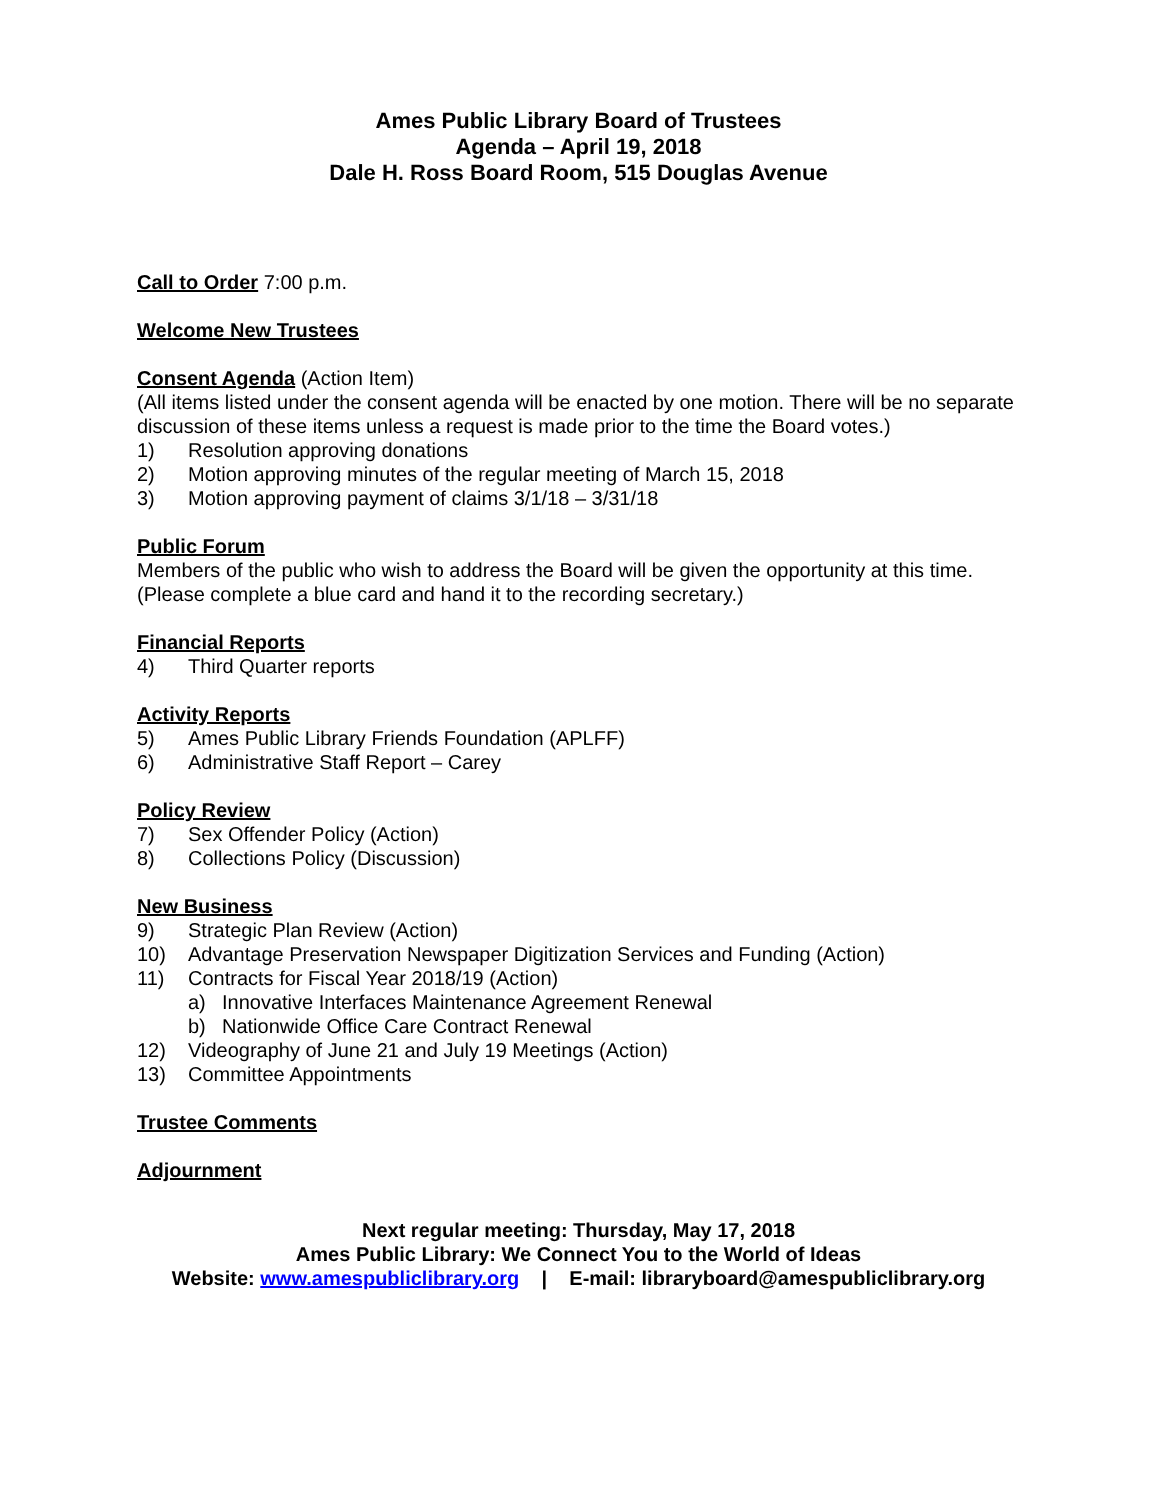Ames Public Library Board of Trustees
Agenda – April 19, 2018
Dale H. Ross Board Room, 515 Douglas Avenue
Call to Order 7:00 p.m.
Welcome New Trustees
Consent Agenda (Action Item)
(All items listed under the consent agenda will be enacted by one motion. There will be no separate discussion of these items unless a request is made prior to the time the Board votes.)
1) Resolution approving donations
2) Motion approving minutes of the regular meeting of March 15, 2018
3) Motion approving payment of claims 3/1/18 – 3/31/18
Public Forum
Members of the public who wish to address the Board will be given the opportunity at this time. (Please complete a blue card and hand it to the recording secretary.)
Financial Reports
4) Third Quarter reports
Activity Reports
5) Ames Public Library Friends Foundation (APLFF)
6) Administrative Staff Report – Carey
Policy Review
7) Sex Offender Policy (Action)
8) Collections Policy (Discussion)
New Business
9) Strategic Plan Review (Action)
10) Advantage Preservation Newspaper Digitization Services and Funding (Action)
11) Contracts for Fiscal Year 2018/19 (Action)
a) Innovative Interfaces Maintenance Agreement Renewal
b) Nationwide Office Care Contract Renewal
12) Videography of June 21 and July 19 Meetings (Action)
13) Committee Appointments
Trustee Comments
Adjournment
Next regular meeting: Thursday, May 17, 2018
Ames Public Library: We Connect You to the World of Ideas
Website: www.amespubliclibrary.org | E-mail: libraryboard@amespubliclibrary.org